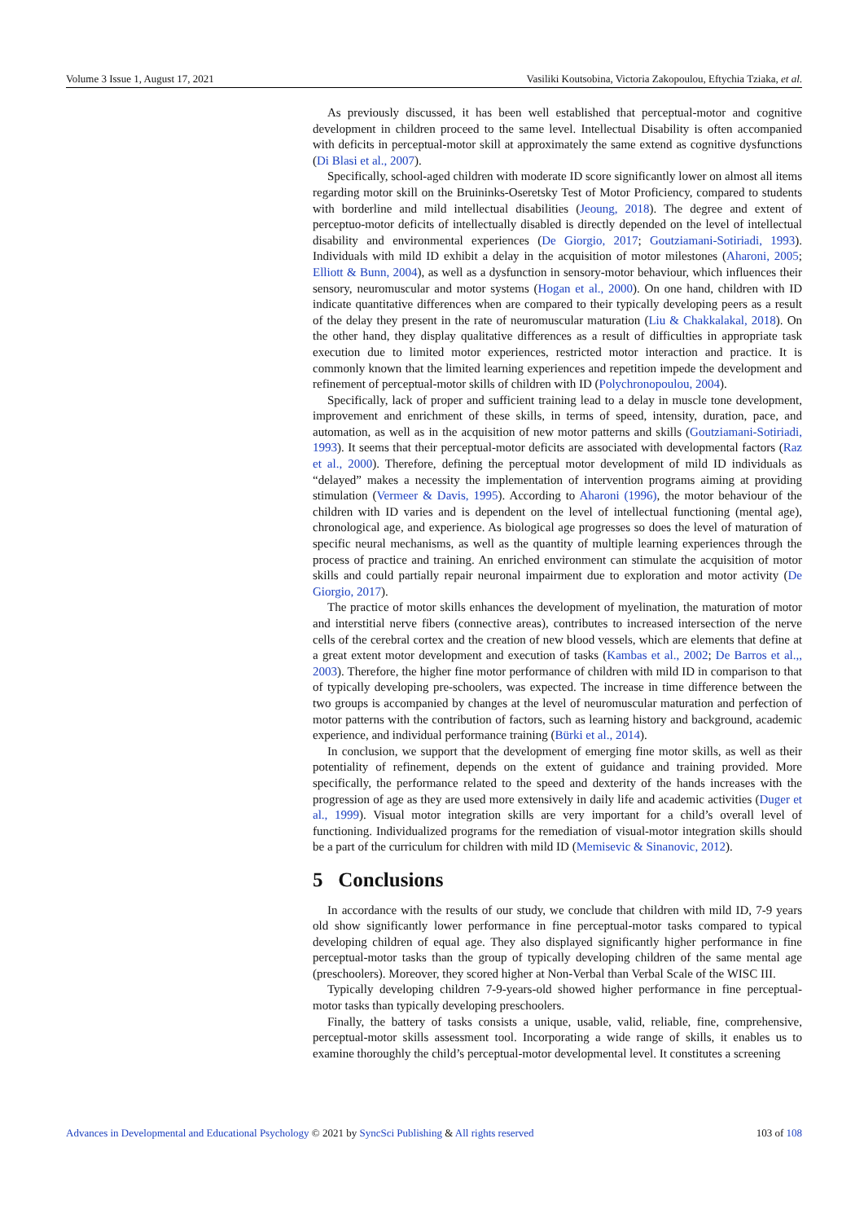Volume 3 Issue 1, August 17, 2021 Vasiliki Koutsobina, Victoria Zakopoulou, Eftychia Tziaka, et al.
As previously discussed, it has been well established that perceptual-motor and cognitive development in children proceed to the same level. Intellectual Disability is often accompanied with deficits in perceptual-motor skill at approximately the same extend as cognitive dysfunctions (Di Blasi et al., 2007).
Specifically, school-aged children with moderate ID score significantly lower on almost all items regarding motor skill on the Bruininks-Oseretsky Test of Motor Proficiency, compared to students with borderline and mild intellectual disabilities (Jeoung, 2018). The degree and extent of perceptuo-motor deficits of intellectually disabled is directly depended on the level of intellectual disability and environmental experiences (De Giorgio, 2017; Goutziamani-Sotiriadi, 1993). Individuals with mild ID exhibit a delay in the acquisition of motor milestones (Aharoni, 2005; Elliott & Bunn, 2004), as well as a dysfunction in sensory-motor behaviour, which influences their sensory, neuromuscular and motor systems (Hogan et al., 2000). On one hand, children with ID indicate quantitative differences when are compared to their typically developing peers as a result of the delay they present in the rate of neuromuscular maturation (Liu & Chakkalakal, 2018). On the other hand, they display qualitative differences as a result of difficulties in appropriate task execution due to limited motor experiences, restricted motor interaction and practice. It is commonly known that the limited learning experiences and repetition impede the development and refinement of perceptual-motor skills of children with ID (Polychronopoulou, 2004).
Specifically, lack of proper and sufficient training lead to a delay in muscle tone development, improvement and enrichment of these skills, in terms of speed, intensity, duration, pace, and automation, as well as in the acquisition of new motor patterns and skills (Goutziamani-Sotiriadi, 1993). It seems that their perceptual-motor deficits are associated with developmental factors (Raz et al., 2000). Therefore, defining the perceptual motor development of mild ID individuals as “delayed” makes a necessity the implementation of intervention programs aiming at providing stimulation (Vermeer & Davis, 1995). According to Aharoni (1996), the motor behaviour of the children with ID varies and is dependent on the level of intellectual functioning (mental age), chronological age, and experience. As biological age progresses so does the level of maturation of specific neural mechanisms, as well as the quantity of multiple learning experiences through the process of practice and training. An enriched environment can stimulate the acquisition of motor skills and could partially repair neuronal impairment due to exploration and motor activity (De Giorgio, 2017).
The practice of motor skills enhances the development of myelination, the maturation of motor and interstitial nerve fibers (connective areas), contributes to increased intersection of the nerve cells of the cerebral cortex and the creation of new blood vessels, which are elements that define at a great extent motor development and execution of tasks (Kambas et al., 2002; De Barros et al.,, 2003). Therefore, the higher fine motor performance of children with mild ID in comparison to that of typically developing pre-schoolers, was expected. The increase in time difference between the two groups is accompanied by changes at the level of neuromuscular maturation and perfection of motor patterns with the contribution of factors, such as learning history and background, academic experience, and individual performance training (Bürki et al., 2014).
In conclusion, we support that the development of emerging fine motor skills, as well as their potentiality of refinement, depends on the extent of guidance and training provided. More specifically, the performance related to the speed and dexterity of the hands increases with the progression of age as they are used more extensively in daily life and academic activities (Duger et al., 1999). Visual motor integration skills are very important for a child’s overall level of functioning. Individualized programs for the remediation of visual-motor integration skills should be a part of the curriculum for children with mild ID (Memisevic & Sinanovic, 2012).
5 Conclusions
In accordance with the results of our study, we conclude that children with mild ID, 7-9 years old show significantly lower performance in fine perceptual-motor tasks compared to typical developing children of equal age. They also displayed significantly higher performance in fine perceptual-motor tasks than the group of typically developing children of the same mental age (preschoolers). Moreover, they scored higher at Non-Verbal than Verbal Scale of the WISC III.
Typically developing children 7-9-years-old showed higher performance in fine perceptual-motor tasks than typically developing preschoolers.
Finally, the battery of tasks consists a unique, usable, valid, reliable, fine, comprehensive, perceptual-motor skills assessment tool. Incorporating a wide range of skills, it enables us to examine thoroughly the child’s perceptual-motor developmental level. It constitutes a screening
Advances in Developmental and Educational Psychology © 2021 by SyncSci Publishing & All rights reserved 103 of 108